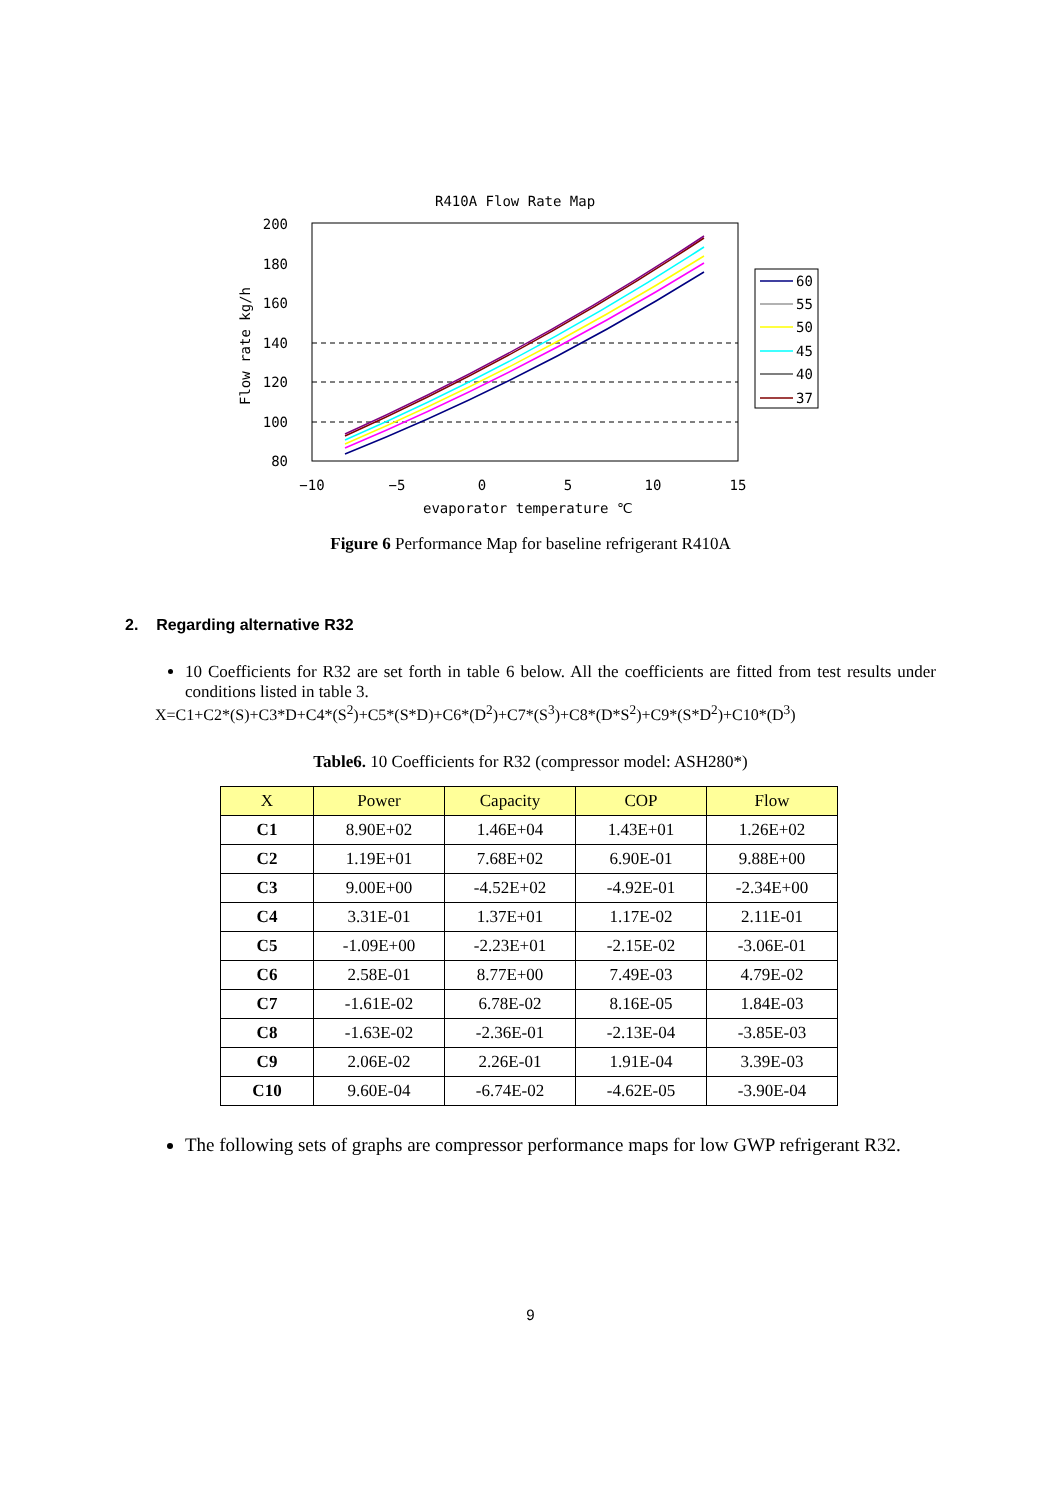R410A Flow Rate Map
200
180
160
140
120
100
80
−10
−5
0
5
10
15
evaporator temperature ℃
Flow rate kg/h
60
55
50
45
40
37
Figure 6 Performance Map for baseline refrigerant R410A
2. Regarding alternative R32
10 Coefficients for R32 are set forth in table 6 below. All the coefficients are fitted from test results under conditions listed in table 3.
X=C1+C2*(S)+C3*D+C4*(S<sup>2</sup>)+C5*(S*D)+C6*(D<sup>2</sup>)+C7*(S<sup>3</sup>)+C8*(D*S<sup>2</sup>)+C9*(S*D<sup>2</sup>)+C10*(D<sup>3</sup>)
Table6. 10 Coefficients for R32 (compressor model: ASH280*)
| X | Power | Capacity | COP | Flow |
| --- | --- | --- | --- | --- |
| C1 | 8.90E+02 | 1.46E+04 | 1.43E+01 | 1.26E+02 |
| C2 | 1.19E+01 | 7.68E+02 | 6.90E-01 | 9.88E+00 |
| C3 | 9.00E+00 | -4.52E+02 | -4.92E-01 | -2.34E+00 |
| C4 | 3.31E-01 | 1.37E+01 | 1.17E-02 | 2.11E-01 |
| C5 | -1.09E+00 | -2.23E+01 | -2.15E-02 | -3.06E-01 |
| C6 | 2.58E-01 | 8.77E+00 | 7.49E-03 | 4.79E-02 |
| C7 | -1.61E-02 | 6.78E-02 | 8.16E-05 | 1.84E-03 |
| C8 | -1.63E-02 | -2.36E-01 | -2.13E-04 | -3.85E-03 |
| C9 | 2.06E-02 | 2.26E-01 | 1.91E-04 | 3.39E-03 |
| C10 | 9.60E-04 | -6.74E-02 | -4.62E-05 | -3.90E-04 |
The following sets of graphs are compressor performance maps for low GWP refrigerant R32.
9